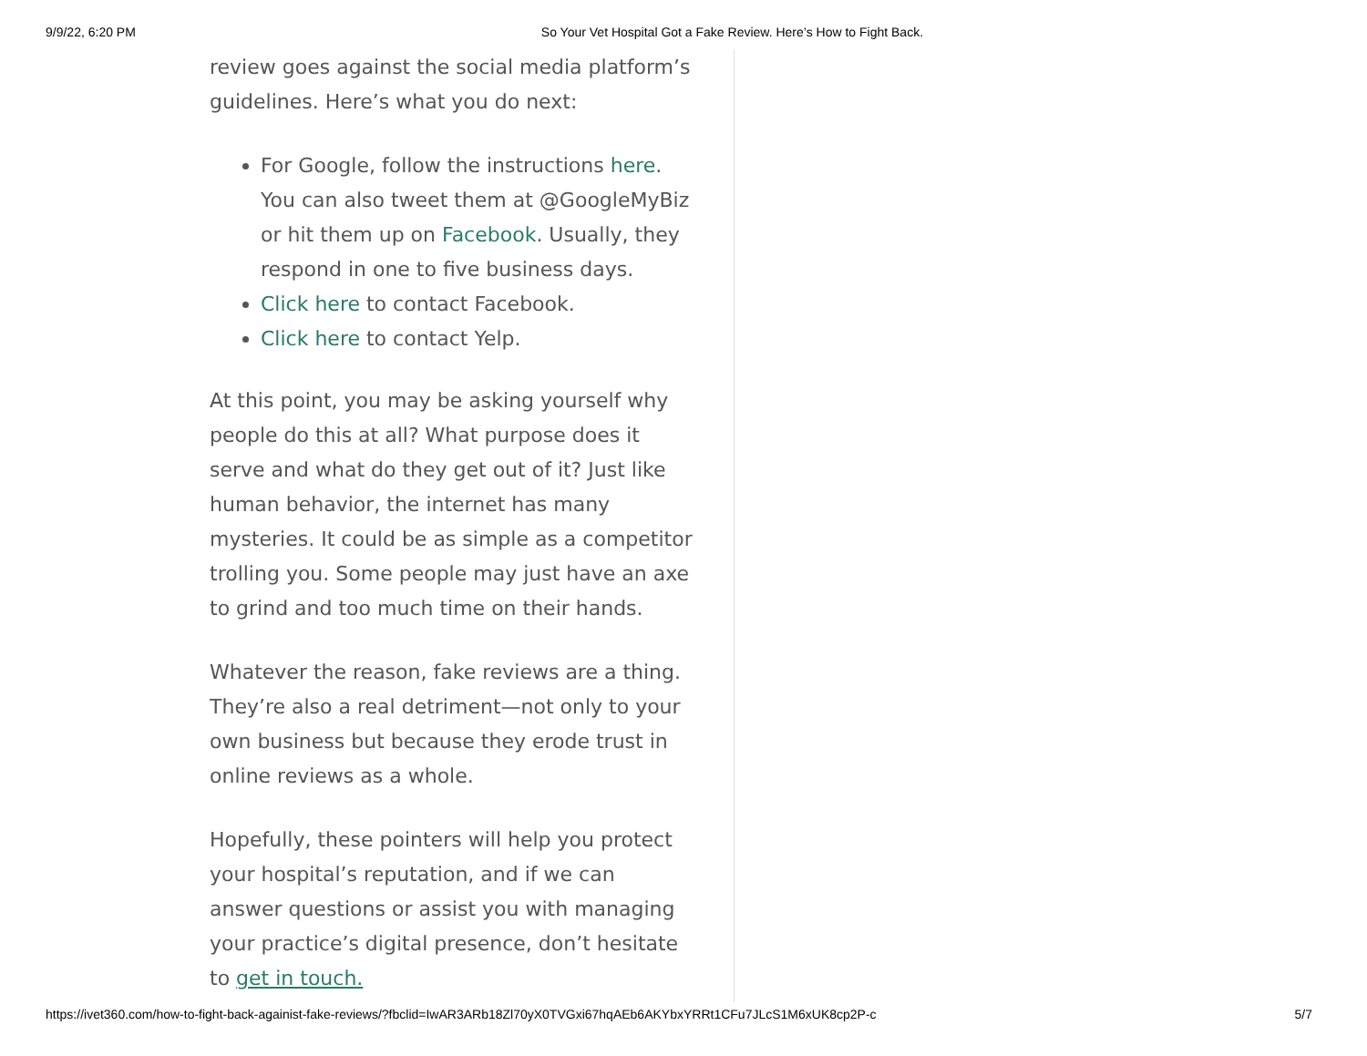9/9/22, 6:20 PM So Your Vet Hospital Got a Fake Review. Here’s How to Fight Back.
review goes against the social media platform’s guidelines. Here’s what you do next:
For Google, follow the instructions here. You can also tweet them at @GoogleMyBiz or hit them up on Facebook. Usually, they respond in one to five business days.
Click here to contact Facebook.
Click here to contact Yelp.
At this point, you may be asking yourself why people do this at all? What purpose does it serve and what do they get out of it? Just like human behavior, the internet has many mysteries. It could be as simple as a competitor trolling you. Some people may just have an axe to grind and too much time on their hands.
Whatever the reason, fake reviews are a thing. They’re also a real detriment—not only to your own business but because they erode trust in online reviews as a whole.
Hopefully, these pointers will help you protect your hospital’s reputation, and if we can answer questions or assist you with managing your practice’s digital presence, don’t hesitate to get in touch.
https://ivet360.com/how-to-fight-back-againist-fake-reviews/?fbclid=IwAR3ARb18Zl70yX0TVGxi67hqAEb6AKYbxYRRt1CFu7JLcS1M6xUK8cp2P-c 5/7